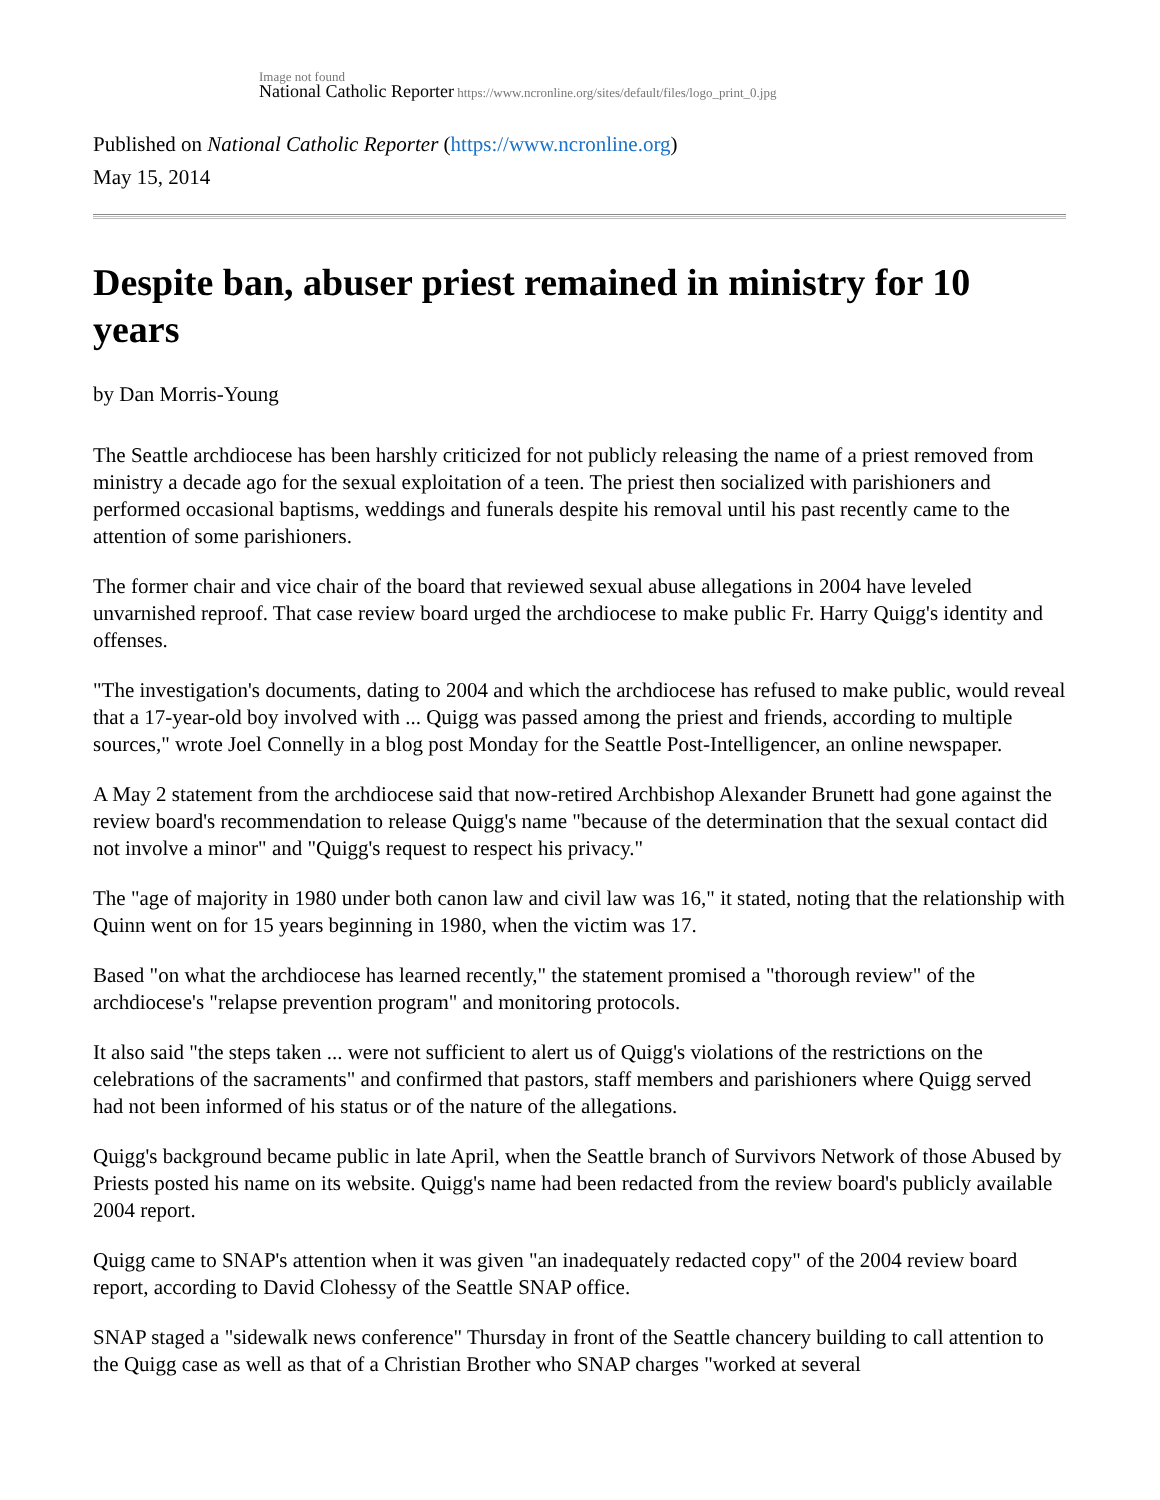Image not found
National Catholic Reporter https://www.ncronline.org/sites/default/files/logo_print_0.jpg
Published on National Catholic Reporter (https://www.ncronline.org)
May 15, 2014
Despite ban, abuser priest remained in ministry for 10 years
by Dan Morris-Young
The Seattle archdiocese has been harshly criticized for not publicly releasing the name of a priest removed from ministry a decade ago for the sexual exploitation of a teen. The priest then socialized with parishioners and performed occasional baptisms, weddings and funerals despite his removal until his past recently came to the attention of some parishioners.
The former chair and vice chair of the board that reviewed sexual abuse allegations in 2004 have leveled unvarnished reproof. That case review board urged the archdiocese to make public Fr. Harry Quigg's identity and offenses.
"The investigation's documents, dating to 2004 and which the archdiocese has refused to make public, would reveal that a 17-year-old boy involved with ... Quigg was passed among the priest and friends, according to multiple sources," wrote Joel Connelly in a blog post Monday for the Seattle Post-Intelligencer, an online newspaper.
A May 2 statement from the archdiocese said that now-retired Archbishop Alexander Brunett had gone against the review board's recommendation to release Quigg's name "because of the determination that the sexual contact did not involve a minor" and "Quigg's request to respect his privacy."
The "age of majority in 1980 under both canon law and civil law was 16," it stated, noting that the relationship with Quinn went on for 15 years beginning in 1980, when the victim was 17.
Based "on what the archdiocese has learned recently," the statement promised a "thorough review" of the archdiocese's "relapse prevention program" and monitoring protocols.
It also said "the steps taken ... were not sufficient to alert us of Quigg's violations of the restrictions on the celebrations of the sacraments" and confirmed that pastors, staff members and parishioners where Quigg served had not been informed of his status or of the nature of the allegations.
Quigg's background became public in late April, when the Seattle branch of Survivors Network of those Abused by Priests posted his name on its website. Quigg's name had been redacted from the review board's publicly available 2004 report.
Quigg came to SNAP's attention when it was given "an inadequately redacted copy" of the 2004 review board report, according to David Clohessy of the Seattle SNAP office.
SNAP staged a "sidewalk news conference" Thursday in front of the Seattle chancery building to call attention to the Quigg case as well as that of a Christian Brother who SNAP charges "worked at several